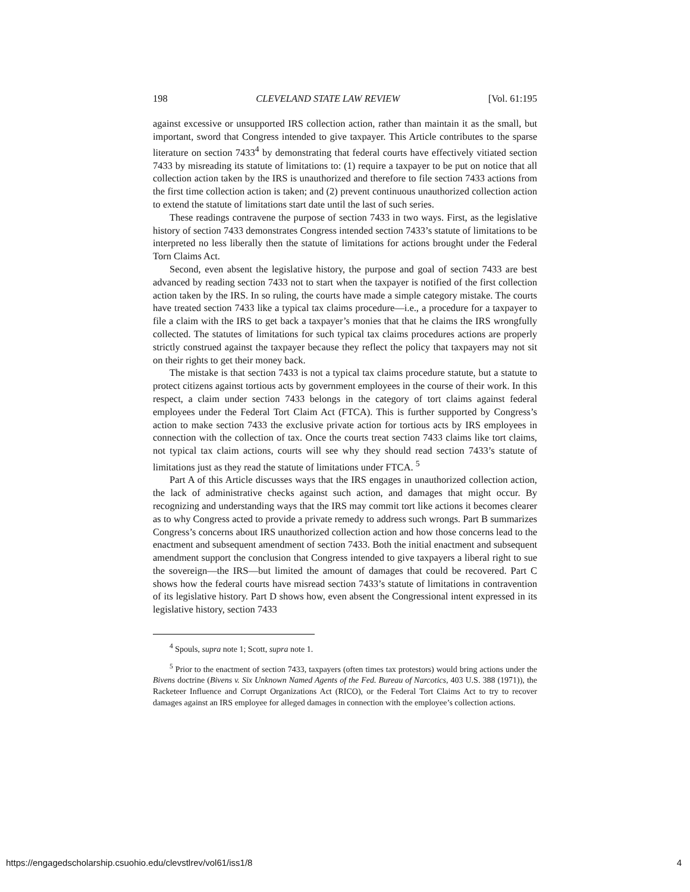198 CLEVELAND STATE LAW REVIEW [Vol. 61:195
against excessive or unsupported IRS collection action, rather than maintain it as the small, but important, sword that Congress intended to give taxpayer. This Article contributes to the sparse literature on section 7433<sup>4</sup> by demonstrating that federal courts have effectively vitiated section 7433 by misreading its statute of limitations to: (1) require a taxpayer to be put on notice that all collection action taken by the IRS is unauthorized and therefore to file section 7433 actions from the first time collection action is taken; and (2) prevent continuous unauthorized collection action to extend the statute of limitations start date until the last of such series.
These readings contravene the purpose of section 7433 in two ways. First, as the legislative history of section 7433 demonstrates Congress intended section 7433’s statute of limitations to be interpreted no less liberally then the statute of limitations for actions brought under the Federal Torn Claims Act.
Second, even absent the legislative history, the purpose and goal of section 7433 are best advanced by reading section 7433 not to start when the taxpayer is notified of the first collection action taken by the IRS. In so ruling, the courts have made a simple category mistake. The courts have treated section 7433 like a typical tax claims procedure—i.e., a procedure for a taxpayer to file a claim with the IRS to get back a taxpayer’s monies that that he claims the IRS wrongfully collected. The statutes of limitations for such typical tax claims procedures actions are properly strictly construed against the taxpayer because they reflect the policy that taxpayers may not sit on their rights to get their money back.
The mistake is that section 7433 is not a typical tax claims procedure statute, but a statute to protect citizens against tortious acts by government employees in the course of their work. In this respect, a claim under section 7433 belongs in the category of tort claims against federal employees under the Federal Tort Claim Act (FTCA). This is further supported by Congress’s action to make section 7433 the exclusive private action for tortious acts by IRS employees in connection with the collection of tax. Once the courts treat section 7433 claims like tort claims, not typical tax claim actions, courts will see why they should read section 7433’s statute of limitations just as they read the statute of limitations under FTCA. <sup>5</sup>
Part A of this Article discusses ways that the IRS engages in unauthorized collection action, the lack of administrative checks against such action, and damages that might occur. By recognizing and understanding ways that the IRS may commit tort like actions it becomes clearer as to why Congress acted to provide a private remedy to address such wrongs. Part B summarizes Congress’s concerns about IRS unauthorized collection action and how those concerns lead to the enactment and subsequent amendment of section 7433. Both the initial enactment and subsequent amendment support the conclusion that Congress intended to give taxpayers a liberal right to sue the sovereign—the IRS—but limited the amount of damages that could be recovered. Part C shows how the federal courts have misread section 7433’s statute of limitations in contravention of its legislative history. Part D shows how, even absent the Congressional intent expressed in its legislative history, section 7433
<sup>4</sup> Spouls, supra note 1; Scott, supra note 1.
<sup>5</sup> Prior to the enactment of section 7433, taxpayers (often times tax protestors) would bring actions under the Bivens doctrine (Bivens v. Six Unknown Named Agents of the Fed. Bureau of Narcotics, 403 U.S. 388 (1971)), the Racketeer Influence and Corrupt Organizations Act (RICO), or the Federal Tort Claims Act to try to recover damages against an IRS employee for alleged damages in connection with the employee’s collection actions.
https://engagedscholarship.csuohio.edu/clevstlrev/vol61/iss1/8 4